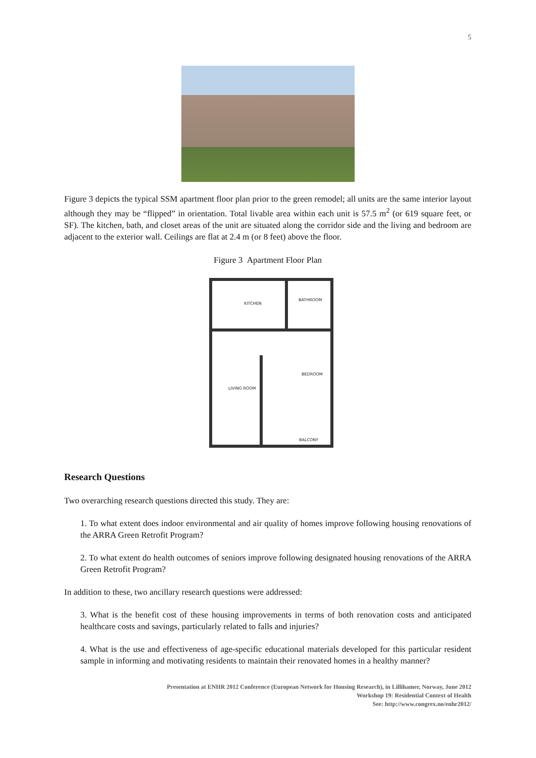5
Figure 3 depicts the typical SSM apartment floor plan prior to the green remodel; all units are the same interior layout although they may be “flipped” in orientation. Total livable area within each unit is 57.5 m<sup>2</sup> (or 619 square feet, or SF). The kitchen, bath, and closet areas of the unit are situated along the corridor side and the living and bedroom are adjacent to the exterior wall. Ceilings are flat at 2.4 m (or 8 feet) above the floor.
Figure 3 Apartment Floor Plan
KITCHEN
BATHROOM
BEDROOM
LIVING ROOM
BALCONY
Research Questions
Two overarching research questions directed this study. They are:
1. To what extent does indoor environmental and air quality of homes improve following housing renovations of the ARRA Green Retrofit Program?
2. To what extent do health outcomes of seniors improve following designated housing renovations of the ARRA Green Retrofit Program?
In addition to these, two ancillary research questions were addressed:
3. What is the benefit cost of these housing improvements in terms of both renovation costs and anticipated healthcare costs and savings, particularly related to falls and injuries?
4. What is the use and effectiveness of age-specific educational materials developed for this particular resident sample in informing and motivating residents to maintain their renovated homes in a healthy manner?
Presentation at ENHR 2012 Conference (European Network for Housing Research), in Lillihamer, Norway, June 2012
Workshop 19: Residential Context of Health
See: http://www.congrex.no/enhr2012/